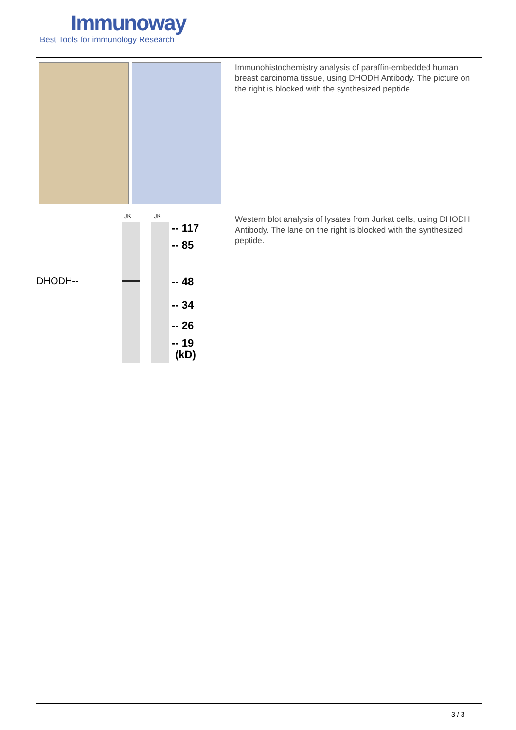Immunoway
Best Tools for immunology Research
Immunohistochemistry analysis of paraffin-embedded human breast carcinoma tissue, using DHODH Antibody. The picture on the right is blocked with the synthesized peptide.
JK JK
DHODH--
-- 117
-- 85
-- 48
-- 34
-- 26
-- 19
(kD)
Western blot analysis of lysates from Jurkat cells, using DHODH Antibody. The lane on the right is blocked with the synthesized peptide.
3 / 3